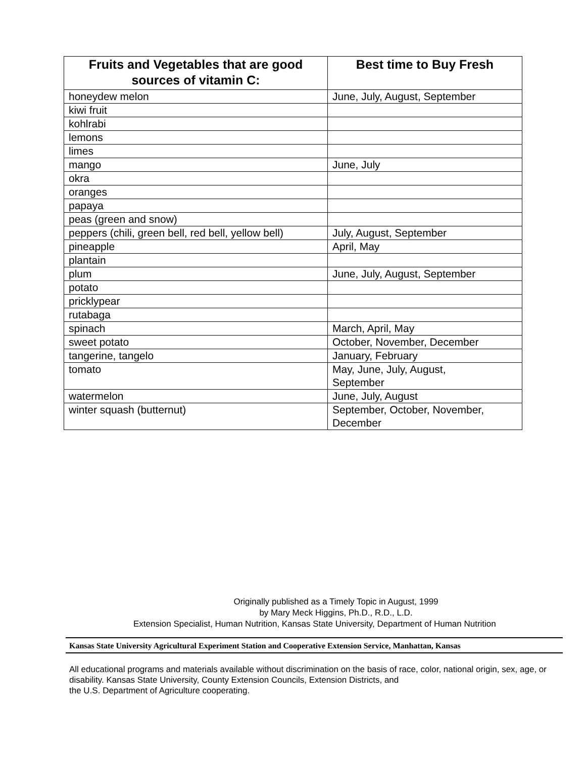| Fruits and Vegetables that are good sources of vitamin C: | Best time to Buy Fresh |
| --- | --- |
| honeydew melon | June, July, August, September |
| kiwi fruit | |
| kohlrabi | |
| lemons | |
| limes | |
| mango | June, July |
| okra | |
| oranges | |
| papaya | |
| peas (green and snow) | |
| peppers (chili, green bell, red bell, yellow bell) | July, August, September |
| pineapple | April, May |
| plantain | |
| plum | June, July, August, September |
| potato | |
| pricklypear | |
| rutabaga | |
| spinach | March, April, May |
| sweet potato | October, November, December |
| tangerine, tangelo | January, February |
| tomato | May, June, July, August, September |
| watermelon | June, July, August |
| winter squash (butternut) | September, October, November, December |
Originally published as a Timely Topic in August, 1999
by Mary Meck Higgins, Ph.D., R.D., L.D.
Extension Specialist, Human Nutrition, Kansas State University, Department of Human Nutrition
Kansas State University Agricultural Experiment Station and Cooperative Extension Service, Manhattan, Kansas
All educational programs and materials available without discrimination on the basis of race, color, national origin, sex, age, or disability. Kansas State University, County Extension Councils, Extension Districts, and
the U.S. Department of Agriculture cooperating.